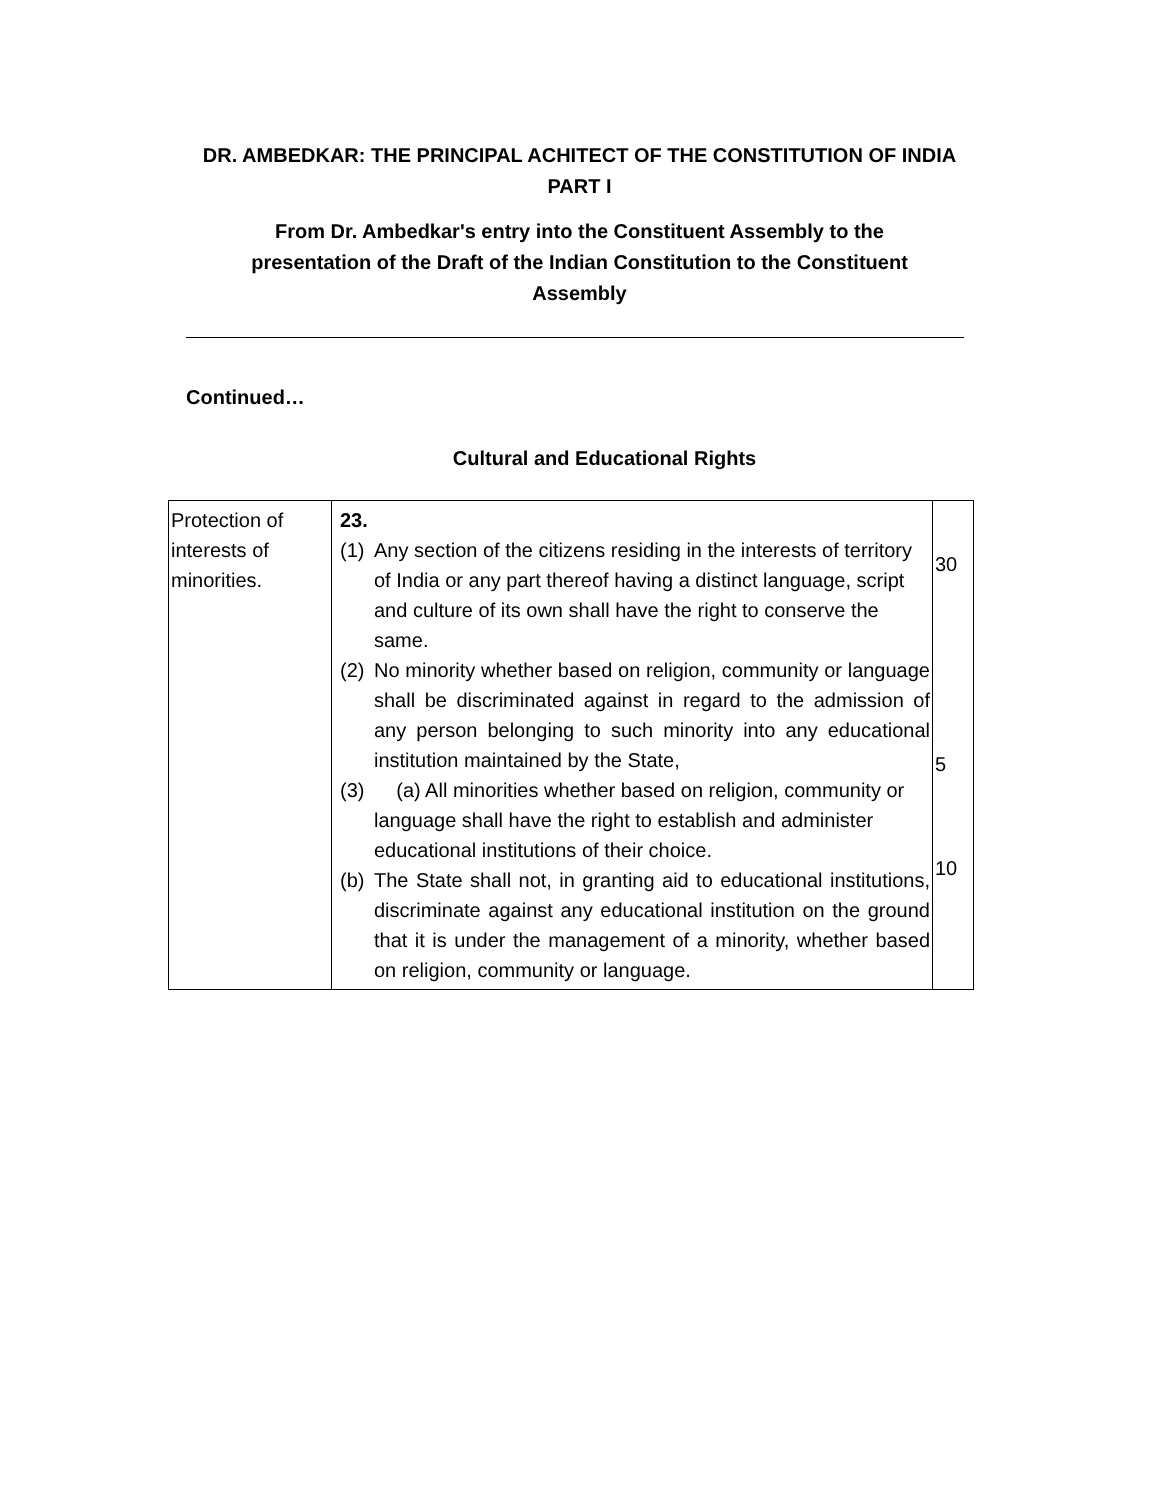DR. AMBEDKAR: THE PRINCIPAL ACHITECT OF THE CONSTITUTION OF INDIA
PART I
From Dr. Ambedkar's entry into the Constituent Assembly to the presentation of the Draft of the Indian Constitution to the Constituent Assembly
Continued…
Cultural and Educational Rights
| Protection of interests of minorities. | 23. (1) Any section of the citizens residing in the interests of territory of India or any part thereof having a distinct language, script and culture of its own shall have the right to conserve the same. (2) No minority whether based on religion, community or language shall be discriminated against in regard to the admission of any person belonging to such minority into any educational institution maintained by the State, (3) (a) All minorities whether based on religion, community or language shall have the right to establish and administer educational institutions of their choice. (b) The State shall not, in granting aid to educational institutions, discriminate against any educational institution on the ground that it is under the management of a minority, whether based on religion, community or language. | 30 5 10 |